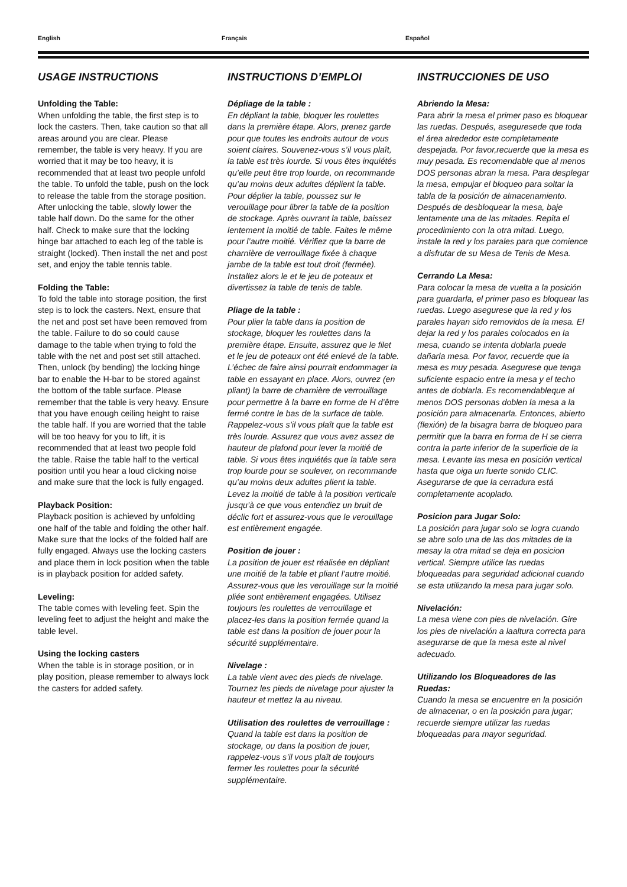English Français Español
USAGE INSTRUCTIONS
Unfolding the Table:
When unfolding the table, the first step is to lock the casters. Then, take caution so that all areas around you are clear. Please remember, the table is very heavy. If you are worried that it may be too heavy, it is recommended that at least two people unfold the table. To unfold the table, push on the lock to release the table from the storage position. After unlocking the table, slowly lower the table half down. Do the same for the other half. Check to make sure that the locking hinge bar attached to each leg of the table is straight (locked). Then install the net and post set, and enjoy the table tennis table.
Folding the Table:
To fold the table into storage position, the first step is to lock the casters. Next, ensure that the net and post set have been removed from the table. Failure to do so could cause damage to the table when trying to fold the table with the net and post set still attached. Then, unlock (by bending) the locking hinge bar to enable the H-bar to be stored against the bottom of the table surface. Please remember that the table is very heavy. Ensure that you have enough ceiling height to raise the table half. If you are worried that the table will be too heavy for you to lift, it is recommended that at least two people fold the table. Raise the table half to the vertical position until you hear a loud clicking noise and make sure that the lock is fully engaged.
Playback Position:
Playback position is achieved by unfolding one half of the table and folding the other half. Make sure that the locks of the folded half are fully engaged. Always use the locking casters and place them in lock position when the table is in playback position for added safety.
Leveling:
The table comes with leveling feet. Spin the leveling feet to adjust the height and make the table level.
Using the locking casters
When the table is in storage position, or in play position, please remember to always lock the casters for added safety.
INSTRUCTIONS D’EMPLOI
Dépliage de la table :
En dépliant la table, bloquer les roulettes dans la première étape. Alors, prenez garde pour que toutes les endroits autour de vous soient claires. Souvenez-vous s’il vous plaît, la table est très lourde. Si vous êtes inquiétés qu’elle peut être trop lourde, on recommande qu’au moins deux adultes déplient la table. Pour déplier la table, poussez sur le verouillage pour librer la table de la position de stockage. Après ouvrant la table, baissez lentement la moitié de table. Faites le même pour l’autre moitié. Vérifiez que la barre de charnière de verrouillage fixée à chaque jambe de la table est tout droit (fermée). Installez alors le et le jeu de poteaux et divertissez la table de tenis de table.
Pliage de la table :
Pour plier la table dans la position de stockage, bloquer les roulettes dans la première étape. Ensuite, assurez que le filet et le jeu de poteaux ont été enlevé de la table. L’échec de faire ainsi pourrait endommager la table en essayant en place. Alors, ouvrez (en pliant) la barre de charnière de verrouillage pour permettre à la barre en forme de H d’être fermé contre le bas de la surface de table. Rappelez-vous s’il vous plaît que la table est très lourde. Assurez que vous avez assez de hauteur de plafond pour lever la moitié de table. Si vous êtes inquiétés que la table sera trop lourde pour se soulever, on recommande qu’au moins deux adultes plient la table. Levez la moitié de table à la position verticale jusqu’à ce que vous entendiez un bruit de déclic fort et assurez-vous que le verouillage est entièrement engagée.
Position de jouer :
La position de jouer est réalisée en dépliant une moitié de la table et pliant l’autre moitié. Assurez-vous que les verouillage sur la moitié pliée sont entièrement engagées. Utilisez toujours les roulettes de verrouillage et placez-les dans la position fermée quand la table est dans la position de jouer pour la sécurité supplémentaire.
Nivelage :
La table vient avec des pieds de nivelage. Tournez les pieds de nivelage pour ajuster la hauteur et mettez la au niveau.
Utilisation des roulettes de verrouillage :
Quand la table est dans la position de stockage, ou dans la position de jouer, rappelez-vous s’il vous plaît de toujours fermer les roulettes pour la sécurité supplémentaire.
INSTRUCCIONES DE USO
Abriendo la Mesa:
Para abrir la mesa el primer paso es bloquear las ruedas. Después, aseguresede que toda el área alrededor este completamente despejada. Por favor,recuerde que la mesa es muy pesada. Es recomendable que al menos DOS personas abran la mesa. Para desplegar la mesa, empujar el bloqueo para soltar la tabla de la posición de almacenamiento. Después de desbloquear la mesa, baje lentamente una de las mitades. Repita el procedimiento con la otra mitad. Luego, instale la red y los parales para que comience a disfrutar de su Mesa de Tenis de Mesa.
Cerrando La Mesa:
Para colocar la mesa de vuelta a la posición para guardarla, el primer paso es bloquear las ruedas. Luego asegurese que la red y los parales hayan sido removidos de la mesa. El dejar la red y los parales colocados en la mesa, cuando se intenta doblarla puede dañarla mesa. Por favor, recuerde que la mesa es muy pesada. Asegurese que tenga suficiente espacio entre la mesa y el techo antes de doblarla. Es recomendableque al menos DOS personas doblen la mesa a la posición para almacenarla. Entonces, abierto (flexión) de la bisagra barra de bloqueo para permitir que la barra en forma de H se cierra contra la parte inferior de la superficie de la mesa. Levante las mesa en posición vertical hasta que oiga un fuerte sonido CLIC. Asegurarse de que la cerradura está completamente acoplado.
Posicion para Jugar Solo:
La posición para jugar solo se logra cuando se abre solo una de las dos mitades de la mesay la otra mitad se deja en posicion vertical. Siempre utilice las ruedas bloqueadas para seguridad adicional cuando se esta utilizando la mesa para jugar solo.
Nivelación:
La mesa viene con pies de nivelación. Gire los pies de nivelación a laaltura correcta para asegurarse de que la mesa este al nivel adecuado.
Utilizando los Bloqueadores de las Ruedas:
Cuando la mesa se encuentre en la posición de almacenar, o en la posición para jugar; recuerde siempre utilizar las ruedas bloqueadas para mayor seguridad.